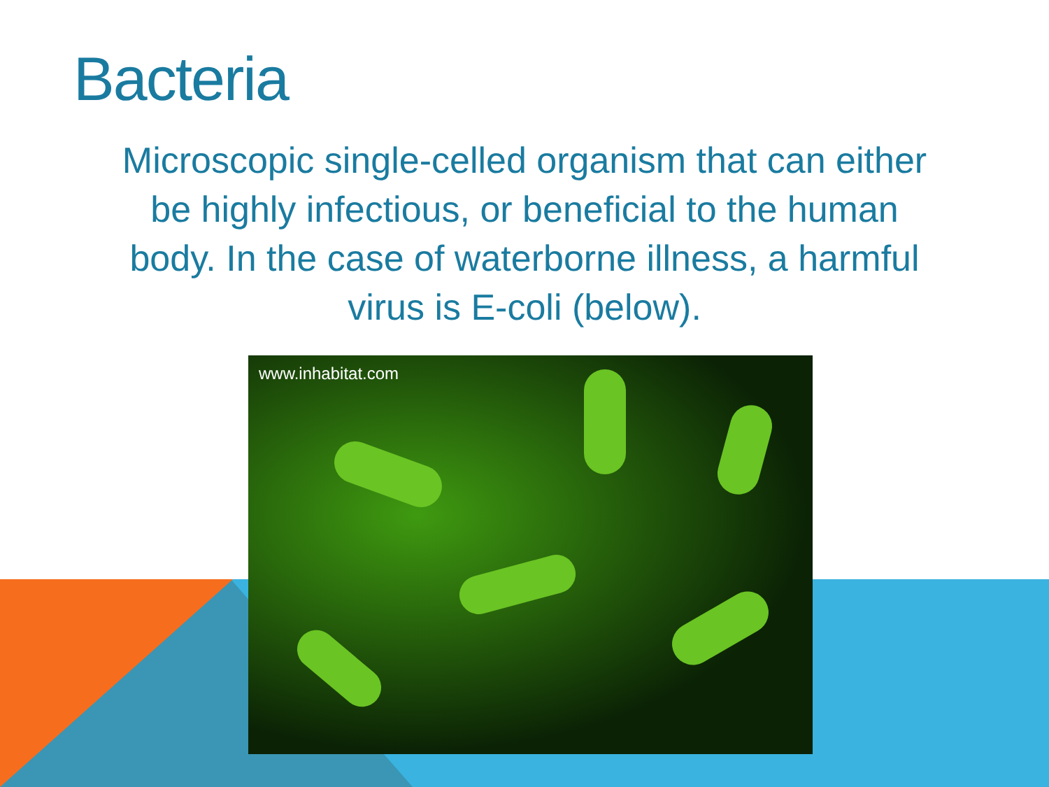Bacteria
Microscopic single-celled organism that can either be highly infectious, or beneficial to the human body. In the case of waterborne illness, a harmful virus is E-coli (below).
www.inhabitat.com